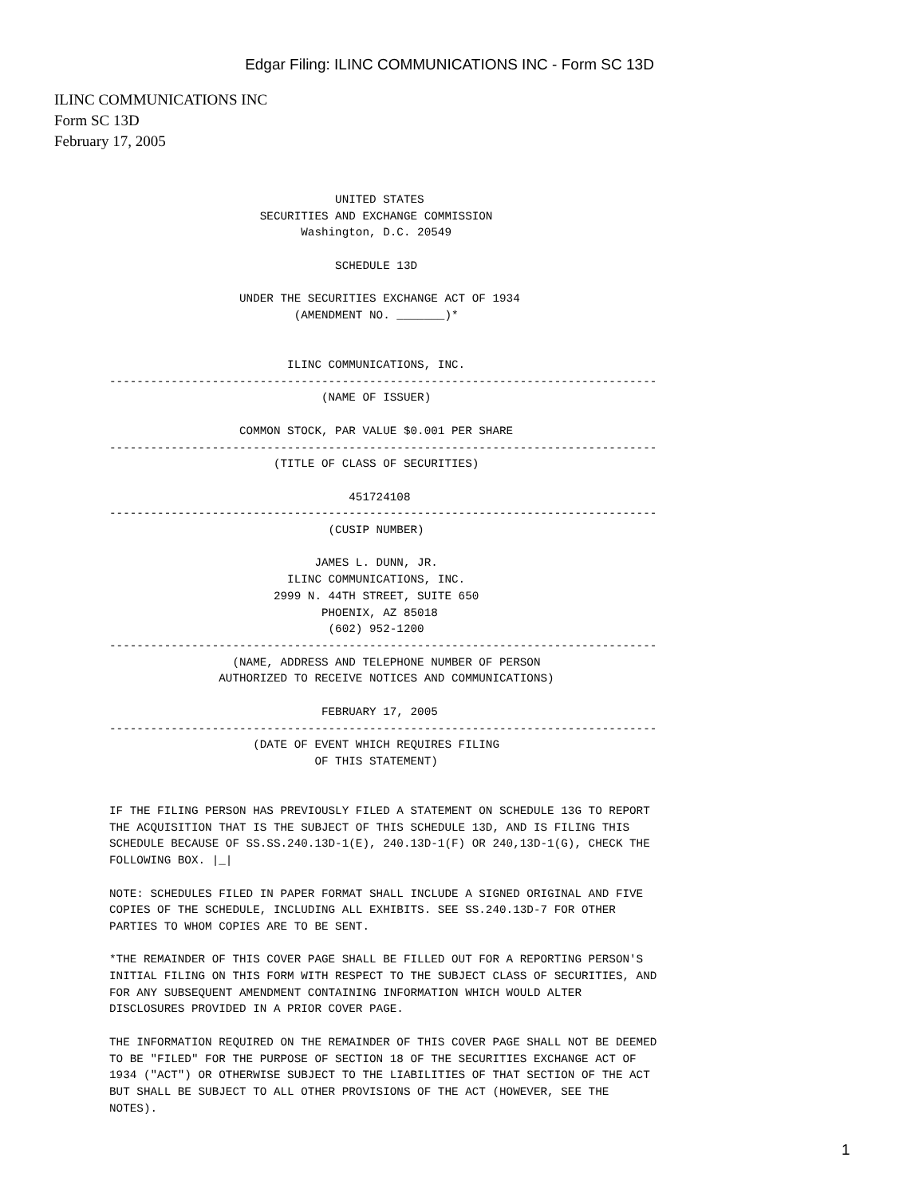Edgar Filing: ILINC COMMUNICATIONS INC - Form SC 13D
ILINC COMMUNICATIONS INC
Form SC 13D
February 17, 2005
                                 UNITED STATES
                      SECURITIES AND EXCHANGE COMMISSION
                            Washington, D.C. 20549

                                 SCHEDULE 13D

                   UNDER THE SECURITIES EXCHANGE ACT OF 1934
                           (AMENDMENT NO. _______)*


                          ILINC COMMUNICATIONS, INC.
--------------------------------------------------------------------------------
                               (NAME OF ISSUER)

                   COMMON STOCK, PAR VALUE $0.001 PER SHARE
--------------------------------------------------------------------------------
                        (TITLE OF CLASS OF SECURITIES)

                                   451724108
--------------------------------------------------------------------------------
                                (CUSIP NUMBER)

                              JAMES L. DUNN, JR.
                          ILINC COMMUNICATIONS, INC.
                        2999 N. 44TH STREET, SUITE 650
                               PHOENIX, AZ 85018
                                (602) 952-1200
--------------------------------------------------------------------------------
                  (NAME, ADDRESS AND TELEPHONE NUMBER OF PERSON
                AUTHORIZED TO RECEIVE NOTICES AND COMMUNICATIONS)

                               FEBRUARY 17, 2005
--------------------------------------------------------------------------------
                     (DATE OF EVENT WHICH REQUIRES FILING
                              OF THIS STATEMENT)


IF THE FILING PERSON HAS PREVIOUSLY FILED A STATEMENT ON SCHEDULE 13G TO REPORT
THE ACQUISITION THAT IS THE SUBJECT OF THIS SCHEDULE 13D, AND IS FILING THIS
SCHEDULE BECAUSE OF SS.SS.240.13D-1(E), 240.13D-1(F) OR 240,13D-1(G), CHECK THE
FOLLOWING BOX. |_|

NOTE: SCHEDULES FILED IN PAPER FORMAT SHALL INCLUDE A SIGNED ORIGINAL AND FIVE
COPIES OF THE SCHEDULE, INCLUDING ALL EXHIBITS. SEE SS.240.13D-7 FOR OTHER
PARTIES TO WHOM COPIES ARE TO BE SENT.

*THE REMAINDER OF THIS COVER PAGE SHALL BE FILLED OUT FOR A REPORTING PERSON'S
INITIAL FILING ON THIS FORM WITH RESPECT TO THE SUBJECT CLASS OF SECURITIES, AND
FOR ANY SUBSEQUENT AMENDMENT CONTAINING INFORMATION WHICH WOULD ALTER
DISCLOSURES PROVIDED IN A PRIOR COVER PAGE.

THE INFORMATION REQUIRED ON THE REMAINDER OF THIS COVER PAGE SHALL NOT BE DEEMED
TO BE "FILED" FOR THE PURPOSE OF SECTION 18 OF THE SECURITIES EXCHANGE ACT OF
1934 ("ACT") OR OTHERWISE SUBJECT TO THE LIABILITIES OF THAT SECTION OF THE ACT
BUT SHALL BE SUBJECT TO ALL OTHER PROVISIONS OF THE ACT (HOWEVER, SEE THE
NOTES).
1